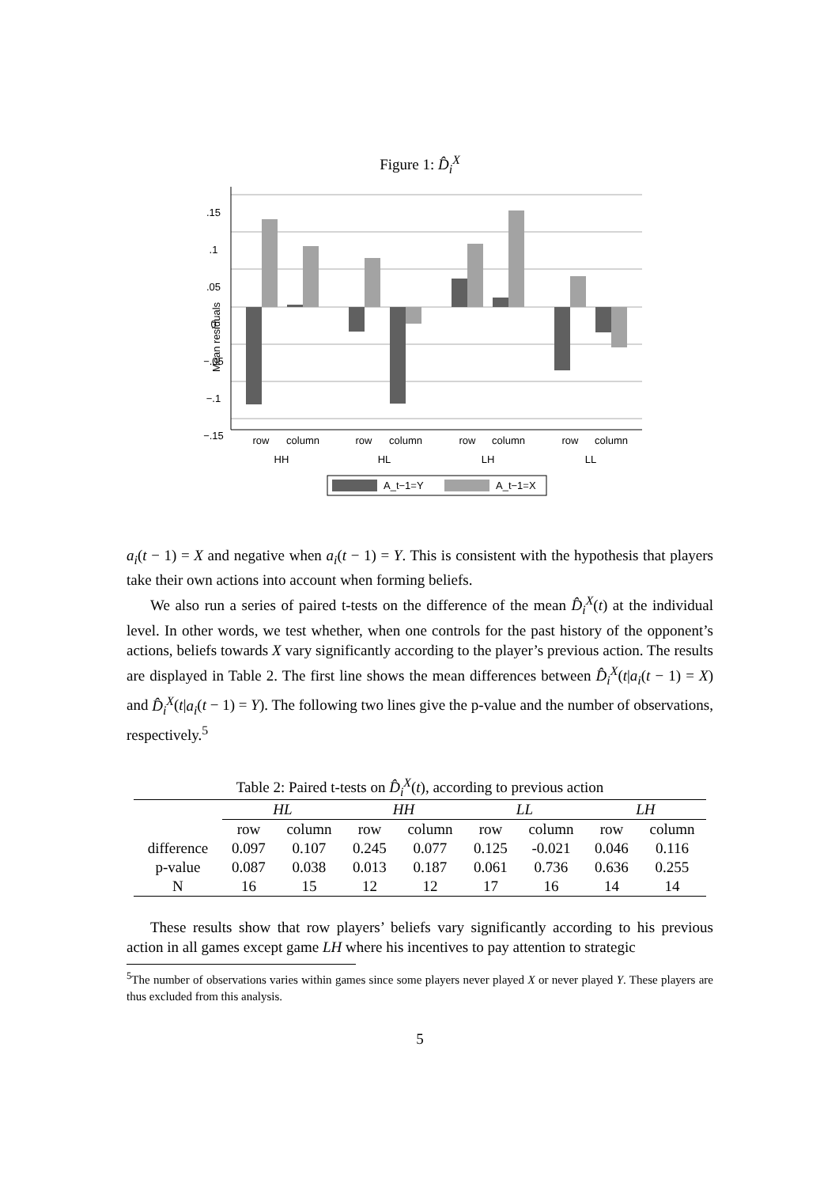Figure 1: D̂<sub>i</sub><sup>X</sup>
Mean residuals
row
column
row
column
row
column
row
column
HH
HL
LH
LL
A_t−1=Y
A_t−1=X
.15
.1
.05
0
−.05
−.1
−.15
a<sub>i</sub>(t − 1) = X and negative when a<sub>i</sub>(t − 1) = Y. This is consistent with the hypothesis that players take their own actions into account when forming beliefs.
We also run a series of paired t-tests on the difference of the mean D̂<sub>i</sub><sup>X</sup>(t) at the individual level. In other words, we test whether, when one controls for the past history of the opponent’s actions, beliefs towards X vary significantly according to the player’s previous action. The results are displayed in Table 2. The first line shows the mean differences between D̂<sub>i</sub><sup>X</sup>(t|a<sub>i</sub>(t − 1) = X) and D̂<sub>i</sub><sup>X</sup>(t|a<sub>i</sub>(t − 1) = Y). The following two lines give the p-value and the number of observations, respectively.<sup>5</sup>
Table 2: Paired t-tests on D̂<sub>i</sub><sup>X</sup>(t), according to previous action
| | HL | | HH | | LL | | LH | |
| --- | --- | --- | --- | --- | --- | --- | --- | --- |
| | row | column | row | column | row | column | row | column |
| difference | 0.097 | 0.107 | 0.245 | 0.077 | 0.125 | -0.021 | 0.046 | 0.116 |
| p-value | 0.087 | 0.038 | 0.013 | 0.187 | 0.061 | 0.736 | 0.636 | 0.255 |
| N | 16 | 15 | 12 | 12 | 17 | 16 | 14 | 14 |
These results show that row players’ beliefs vary significantly according to his previous action in all games except game LH where his incentives to pay attention to strategic
<sup>5</sup> The number of observations varies within games since some players never played X or never played Y. These players are thus excluded from this analysis.
5